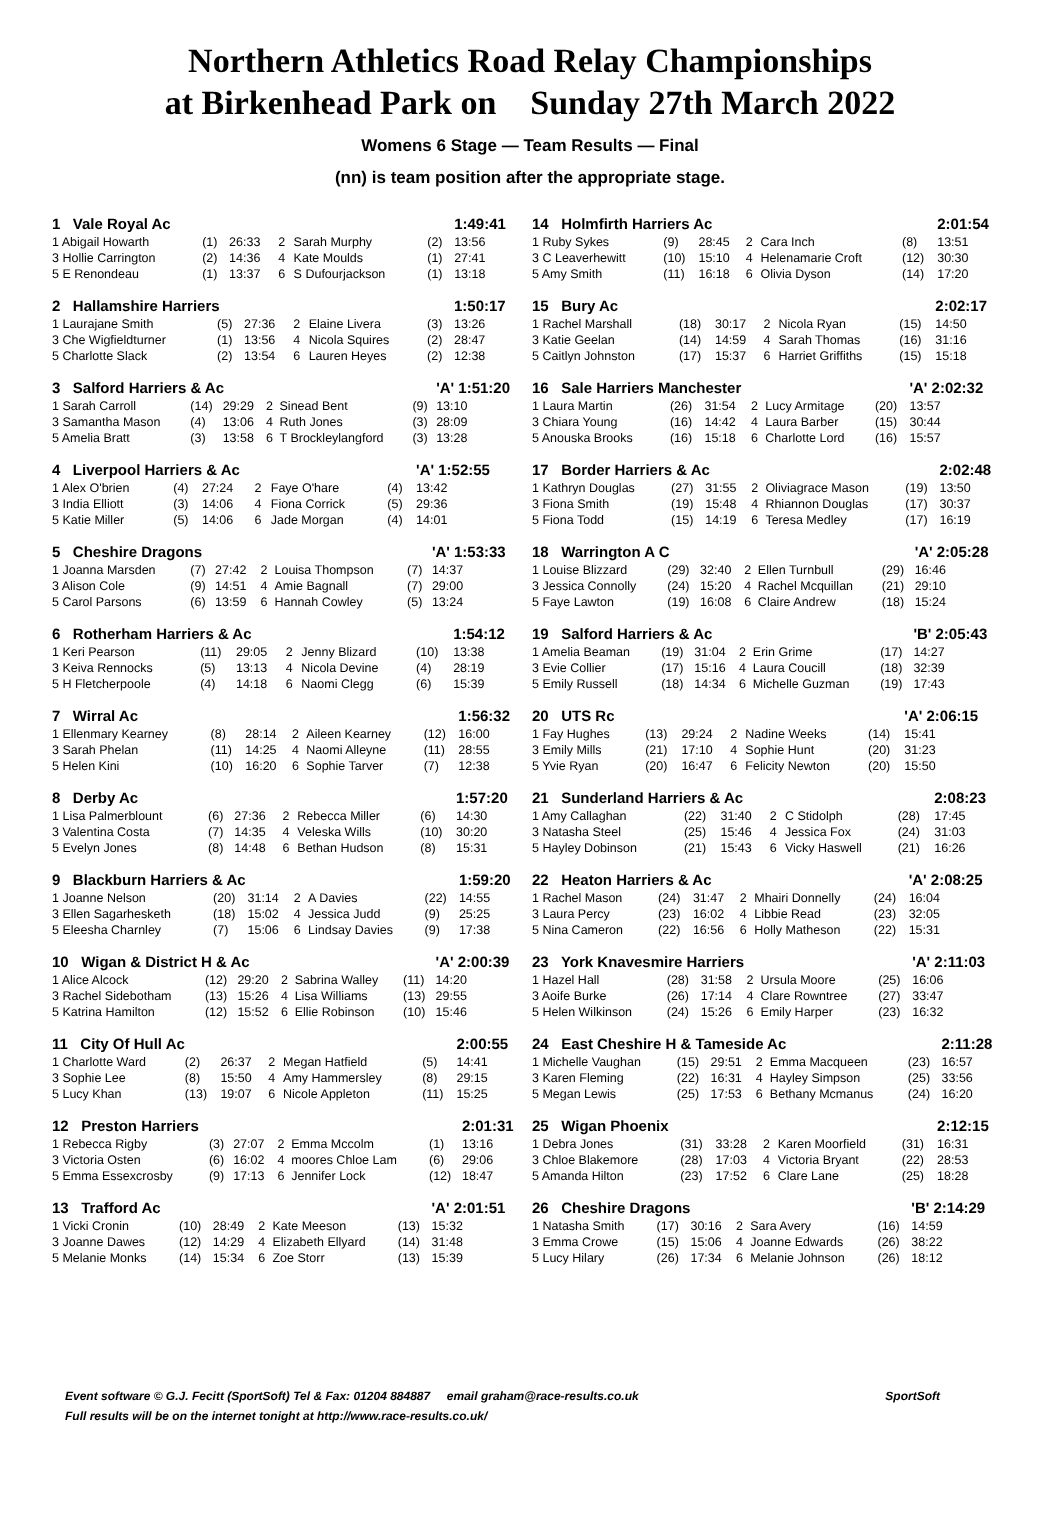Northern Athletics Road Relay Championships
at Birkenhead Park on Sunday 27th March 2022
Womens 6 Stage — Team Results — Final
(nn) is team position after the appropriate stage.
| 1 Vale Royal Ac | | | | | | 1:49:41 |
| 1 Abigail Howarth | (1) | 26:33 | 2 | Sarah Murphy | (2) | 13:56 |
| 3 Hollie Carrington | (2) | 14:36 | 4 | Kate Moulds | (1) | 27:41 |
| 5 E Renondeau | (1) | 13:37 | 6 | S Dufourjackson | (1) | 13:18 |
| 2 Hallamshire Harriers | | | | | | 1:50:17 |
| 1 Laurajane Smith | (5) | 27:36 | 2 | Elaine Livera | (3) | 13:26 |
| 3 Che Wigfieldturner | (1) | 13:56 | 4 | Nicola Squires | (2) | 28:47 |
| 5 Charlotte Slack | (2) | 13:54 | 6 | Lauren Heyes | (2) | 12:38 |
| 3 Salford Harriers & Ac | | | | | | 'A' 1:51:20 |
| 1 Sarah Carroll | (14) | 29:29 | 2 | Sinead Bent | (9) | 13:10 |
| 3 Samantha Mason | (4) | 13:06 | 4 | Ruth Jones | (3) | 28:09 |
| 5 Amelia Bratt | (3) | 13:58 | 6 | T Brockleylangford | (3) | 13:28 |
| 4 Liverpool Harriers & Ac | | | | | | 'A' 1:52:55 |
| 1 Alex O'brien | (4) | 27:24 | 2 | Faye O'hare | (4) | 13:42 |
| 3 India Elliott | (3) | 14:06 | 4 | Fiona Corrick | (5) | 29:36 |
| 5 Katie Miller | (5) | 14:06 | 6 | Jade Morgan | (4) | 14:01 |
| 5 Cheshire Dragons | | | | | | 'A' 1:53:33 |
| 1 Joanna Marsden | (7) | 27:42 | 2 | Louisa Thompson | (7) | 14:37 |
| 3 Alison Cole | (9) | 14:51 | 4 | Amie Bagnall | (7) | 29:00 |
| 5 Carol Parsons | (6) | 13:59 | 6 | Hannah Cowley | (5) | 13:24 |
| 6 Rotherham Harriers & Ac | | | | | | 1:54:12 |
| 1 Keri Pearson | (11) | 29:05 | 2 | Jenny Blizard | (10) | 13:38 |
| 3 Keiva Rennocks | (5) | 13:13 | 4 | Nicola Devine | (4) | 28:19 |
| 5 H Fletcherpoole | (4) | 14:18 | 6 | Naomi Clegg | (6) | 15:39 |
| 7 Wirral Ac | | | | | | 1:56:32 |
| 1 Ellenmary Kearney | (8) | 28:14 | 2 | Aileen Kearney | (12) | 16:00 |
| 3 Sarah Phelan | (11) | 14:25 | 4 | Naomi Alleyne | (11) | 28:55 |
| 5 Helen Kini | (10) | 16:20 | 6 | Sophie Tarver | (7) | 12:38 |
| 8 Derby Ac | | | | | | 1:57:20 |
| 1 Lisa Palmerblount | (6) | 27:36 | 2 | Rebecca Miller | (6) | 14:30 |
| 3 Valentina Costa | (7) | 14:35 | 4 | Veleska Wills | (10) | 30:20 |
| 5 Evelyn Jones | (8) | 14:48 | 6 | Bethan Hudson | (8) | 15:31 |
| 9 Blackburn Harriers & Ac | | | | | | 1:59:20 |
| 1 Joanne Nelson | (20) | 31:14 | 2 | A Davies | (22) | 14:55 |
| 3 Ellen Sagarhesketh | (18) | 15:02 | 4 | Jessica Judd | (9) | 25:25 |
| 5 Eleesha Charnley | (7) | 15:06 | 6 | Lindsay Davies | (9) | 17:38 |
| 10 Wigan & District H & Ac | | | | | | 'A' 2:00:39 |
| 1 Alice Alcock | (12) | 29:20 | 2 | Sabrina Walley | (11) | 14:20 |
| 3 Rachel Sidebotham | (13) | 15:26 | 4 | Lisa Williams | (13) | 29:55 |
| 5 Katrina Hamilton | (12) | 15:52 | 6 | Ellie Robinson | (10) | 15:46 |
| 11 City Of Hull Ac | | | | | | 2:00:55 |
| 1 Charlotte Ward | (2) | 26:37 | 2 | Megan Hatfield | (5) | 14:41 |
| 3 Sophie Lee | (8) | 15:50 | 4 | Amy Hammersley | (8) | 29:15 |
| 5 Lucy Khan | (13) | 19:07 | 6 | Nicole Appleton | (11) | 15:25 |
| 12 Preston Harriers | | | | | | 2:01:31 |
| 1 Rebecca Rigby | (3) | 27:07 | 2 | Emma Mccolm | (1) | 13:16 |
| 3 Victoria Osten | (6) | 16:02 | 4 | moores Chloe Lam | (6) | 29:06 |
| 5 Emma Essexcrosby | (9) | 17:13 | 6 | Jennifer Lock | (12) | 18:47 |
| 13 Trafford Ac | | | | | | 'A' 2:01:51 |
| 1 Vicki Cronin | (10) | 28:49 | 2 | Kate Meeson | (13) | 15:32 |
| 3 Joanne Dawes | (12) | 14:29 | 4 | Elizabeth Ellyard | (14) | 31:48 |
| 5 Melanie Monks | (14) | 15:34 | 6 | Zoe Storr | (13) | 15:39 |
| 14 Holmfirth Harriers Ac | | | | | | 2:01:54 |
| 1 Ruby Sykes | (9) | 28:45 | 2 | Cara Inch | (8) | 13:51 |
| 3 C Leaverhewitt | (10) | 15:10 | 4 | Helenamarie Croft | (12) | 30:30 |
| 5 Amy Smith | (11) | 16:18 | 6 | Olivia Dyson | (14) | 17:20 |
| 15 Bury Ac | | | | | | 2:02:17 |
| 1 Rachel Marshall | (18) | 30:17 | 2 | Nicola Ryan | (15) | 14:50 |
| 3 Katie Geelan | (14) | 14:59 | 4 | Sarah Thomas | (16) | 31:16 |
| 5 Caitlyn Johnston | (17) | 15:37 | 6 | Harriet Griffiths | (15) | 15:18 |
| 16 Sale Harriers Manchester | | | | | | 'A' 2:02:32 |
| 1 Laura Martin | (26) | 31:54 | 2 | Lucy Armitage | (20) | 13:57 |
| 3 Chiara Young | (16) | 14:42 | 4 | Laura Barber | (15) | 30:44 |
| 5 Anouska Brooks | (16) | 15:18 | 6 | Charlotte Lord | (16) | 15:57 |
| 17 Border Harriers & Ac | | | | | | 2:02:48 |
| 1 Kathryn Douglas | (27) | 31:55 | 2 | Oliviagrace Mason | (19) | 13:50 |
| 3 Fiona Smith | (19) | 15:48 | 4 | Rhiannon Douglas | (17) | 30:37 |
| 5 Fiona Todd | (15) | 14:19 | 6 | Teresa Medley | (17) | 16:19 |
| 18 Warrington A C | | | | | | 'A' 2:05:28 |
| 1 Louise Blizzard | (29) | 32:40 | 2 | Ellen Turnbull | (29) | 16:46 |
| 3 Jessica Connolly | (24) | 15:20 | 4 | Rachel Mcquillan | (21) | 29:10 |
| 5 Faye Lawton | (19) | 16:08 | 6 | Claire Andrew | (18) | 15:24 |
| 19 Salford Harriers & Ac | | | | | | 'B' 2:05:43 |
| 1 Amelia Beaman | (19) | 31:04 | 2 | Erin Grime | (17) | 14:27 |
| 3 Evie Collier | (17) | 15:16 | 4 | Laura Coucill | (18) | 32:39 |
| 5 Emily Russell | (18) | 14:34 | 6 | Michelle Guzman | (19) | 17:43 |
| 20 UTS Rc | | | | | | 'A' 2:06:15 |
| 1 Fay Hughes | (13) | 29:24 | 2 | Nadine Weeks | (14) | 15:41 |
| 3 Emily Mills | (21) | 17:10 | 4 | Sophie Hunt | (20) | 31:23 |
| 5 Yvie Ryan | (20) | 16:47 | 6 | Felicity Newton | (20) | 15:50 |
| 21 Sunderland Harriers & Ac | | | | | | 2:08:23 |
| 1 Amy Callaghan | (22) | 31:40 | 2 | C Stidolph | (28) | 17:45 |
| 3 Natasha Steel | (25) | 15:46 | 4 | Jessica Fox | (24) | 31:03 |
| 5 Hayley Dobinson | (21) | 15:43 | 6 | Vicky Haswell | (21) | 16:26 |
| 22 Heaton Harriers & Ac | | | | | | 'A' 2:08:25 |
| 1 Rachel Mason | (24) | 31:47 | 2 | Mhairi Donnelly | (24) | 16:04 |
| 3 Laura Percy | (23) | 16:02 | 4 | Libbie Read | (23) | 32:05 |
| 5 Nina Cameron | (22) | 16:56 | 6 | Holly Matheson | (22) | 15:31 |
| 23 York Knavesmire Harriers | | | | | | 'A' 2:11:03 |
| 1 Hazel Hall | (28) | 31:58 | 2 | Ursula Moore | (25) | 16:06 |
| 3 Aoife Burke | (26) | 17:14 | 4 | Clare Rowntree | (27) | 33:47 |
| 5 Helen Wilkinson | (24) | 15:26 | 6 | Emily Harper | (23) | 16:32 |
| 24 East Cheshire H & Tameside Ac | | | | | | 2:11:28 |
| 1 Michelle Vaughan | (15) | 29:51 | 2 | Emma Macqueen | (23) | 16:57 |
| 3 Karen Fleming | (22) | 16:31 | 4 | Hayley Simpson | (25) | 33:56 |
| 5 Megan Lewis | (25) | 17:53 | 6 | Bethany Mcmanus | (24) | 16:20 |
| 25 Wigan Phoenix | | | | | | 2:12:15 |
| 1 Debra Jones | (31) | 33:28 | 2 | Karen Moorfield | (31) | 16:31 |
| 3 Chloe Blakemore | (28) | 17:03 | 4 | Victoria Bryant | (22) | 28:53 |
| 5 Amanda Hilton | (23) | 17:52 | 6 | Clare Lane | (25) | 18:28 |
| 26 Cheshire Dragons | | | | | | 'B' 2:14:29 |
| 1 Natasha Smith | (17) | 30:16 | 2 | Sara Avery | (16) | 14:59 |
| 3 Emma Crowe | (15) | 15:06 | 4 | Joanne Edwards | (26) | 38:22 |
| 5 Lucy Hilary | (26) | 17:34 | 6 | Melanie Johnson | (26) | 18:12 |
Event software © G.J. Fecitt (SportSoft) Tel & Fax: 01204 884887 email graham@race-results.co.uk SportSoft
Full results will be on the internet tonight at http://www.race-results.co.uk/